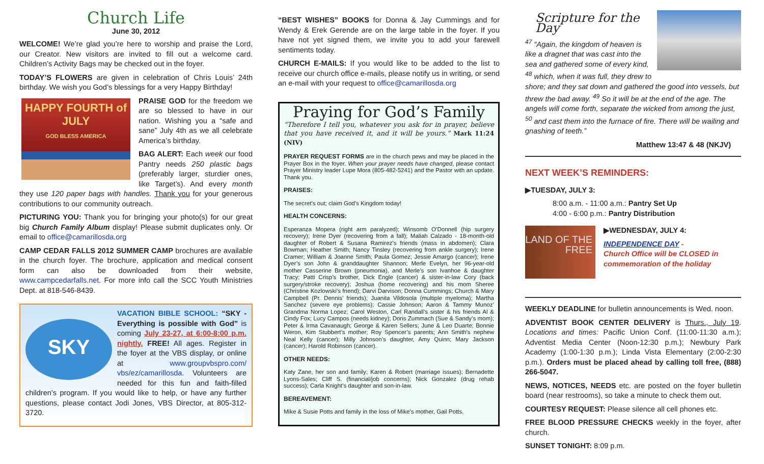Church Life
June 30, 2012
WELCOME! We’re glad you’re here to worship and praise the Lord, our Creator. New visitors are invited to fill out a welcome card. Children’s Activity Bags may be checked out in the foyer.
TODAY’S FLOWERS are given in celebration of Chris Louis’ 24th birthday. We wish you God’s blessings for a very Happy Birthday!
HAPPY FOURTH of JULY
GOD BLESS AMERICA
PRAISE GOD for the freedom we are so blessed to have in our nation. Wishing you a “safe and sane” July 4th as we all celebrate America’s birthday.
BAG ALERT: Each week our food Pantry needs 250 plastic bags (preferably larger, sturdier ones, like Target’s). And every month they use 120 paper bags with handles. Thank you for your generous contributions to our community outreach.
PICTURING YOU: Thank you for bringing your photo(s) for our great big Church Family Album display! Please submit duplicates only. Or email to office@camarillosda.org
CAMP CEDAR FALLS 2012 SUMMER CAMP brochures are available in the church foyer. The brochure, application and medical consent form can also be downloaded from their website, www.campcedarfalls.net. For more info call the SCC Youth Ministries Dept. at 818-546-8439.
SKY
VACATION BIBLE SCHOOL: “SKY - Everything is possible with God” is coming July 23-27, at 6:00-8:00 p.m. nightly. FREE! All ages. Register in the foyer at the VBS display, or online at www.groupvbspro.com/ vbs/ez/camarillosda. Volunteers are needed for this fun and faith-filled children’s program. If you would like to help, or have any further questions, please contact Jodi Jones, VBS Director, at 805-312-3720.
“BEST WISHES” BOOKS for Donna & Jay Cummings and for Wendy & Erek Gerende are on the large table in the foyer. If you have not yet signed them, we invite you to add your farewell sentiments today.
CHURCH E-MAILS: If you would like to be added to the list to receive our church office e-mails, please notify us in writing, or send an e-mail with your request to office@camarillosda.org
Praying for God’s Family
“Therefore I tell you, whatever you ask for in prayer, believe that you have received it, and it will be yours.” Mark 11:24 (NIV)
PRAYER REQUEST FORMS are in the church pews and may be placed in the Prayer Box in the foyer. When your prayer needs have changed, please contact Prayer Ministry leader Lupe Mora (805-482-5241) and the Pastor with an update. Thank you.
PRAISES:
The secret’s out; claim God’s Kingdom today!
HEALTH CONCERNS:
Esperanza Mopera (right arm paralyzed); Winsomb O’Donnell (hip surgery recovery); Irene Dyer (recovering from a fall); Maliah Calzado - 18-month-old daughter of Robert & Susana Ramirez’s friends (mass in abdomen); Clara Bowman; Heather Smith; Nancy Tinsley (recovering from ankle surgery); Irene Cramer; William & Joanne Smith; Paula Gomez; Jessie Amargo (cancer); Irene Dyer’s son John & granddaughter Shannon; Merle Evelyn, her 96-year-old mother Casserine Brown (pneumonia), and Merle’s son Ivanhoe & daughter Tracy; Patti Crisp’s brother, Dick Engle (cancer) & sister-in-law Cory (back surgery/stroke recovery); Joshua (home recovering) and his mom Sheree (Christine Kozlowski’s friend); Darvi Darvison; Donna Cummings; Church & Mary Campbell (Pr. Dennis’ friends); Juanita Vildosola (multiple myeloma); Martha Sanchez (severe eye problems); Cassie Johnson; Aaron & Tammy Munoz’ Grandma Norma Lopez; Carol Weston, Carl Randall’s sister & his friends Al & Cindy Fox; Lucy Campos (needs kidney); Doris Zummach (Sue & Sandy’s mom); Peter & Irma Cavanaugh; George & Karen Sellers; June & Leo Duarte; Bonnie Weron, Kim Stubbert’s mother; Roy Spencer’s parents; Ann Smith’s nephew Neal Kelly (cancer); Milly Johnson’s daughter, Amy Quinn; Mary Jackson (cancer); Harold Robinson (cancer).
OTHER NEEDS:
Katy Zane, her son and family; Karen & Robert (marriage issues); Bernadette Lyons-Sales; Cliff S. (financial/job concerns); Nick Gonzalez (drug rehab success); Carla Knight’s daughter and son-in-law.
BEREAVEMENT:
Mike & Susie Potts and family in the loss of Mike’s mother, Gail Potts.
Scripture for the Day
<sup>47</sup> “Again, the kingdom of heaven is like a dragnet that was cast into the sea and gathered some of every kind, <sup>48</sup> which, when it was full, they drew to shore; and they sat down and gathered the good into vessels, but threw the bad away. <sup>49</sup> So it will be at the end of the age. The angels will come forth, separate the wicked from among the just, <sup>50</sup> and cast them into the furnace of fire. There will be wailing and gnashing of teeth.”
Matthew 13:47 & 48 (NKJV)
NEXT WEEK’S REMINDERS:
▶TUESDAY, JULY 3:
8:00 a.m. - 11:00 a.m.: Pantry Set Up
4:00 - 6:00 p.m.: Pantry Distribution
LAND OF THE FREE
▶WEDNESDAY, JULY 4:
INDEPENDENCE DAY -
Church Office will be CLOSED in commemoration of the holiday
WEEKLY DEADLINE for bulletin announcements is Wed. noon.
ADVENTIST BOOK CENTER DELIVERY is Thurs., July 19. Locations and times: Pacific Union Conf. (11:00-11:30 a.m.); Adventist Media Center (Noon-12:30 p.m.); Newbury Park Academy (1:00-1:30 p.m.); Linda Vista Elementary (2:00-2:30 p.m.). Orders must be placed ahead by calling toll free, (888) 266-5047.
NEWS, NOTICES, NEEDS etc. are posted on the foyer bulletin board (near restrooms), so take a minute to check them out.
COURTESY REQUEST: Please silence all cell phones etc.
FREE BLOOD PRESSURE CHECKS weekly in the foyer, after church.
SUNSET TONIGHT: 8:09 p.m.